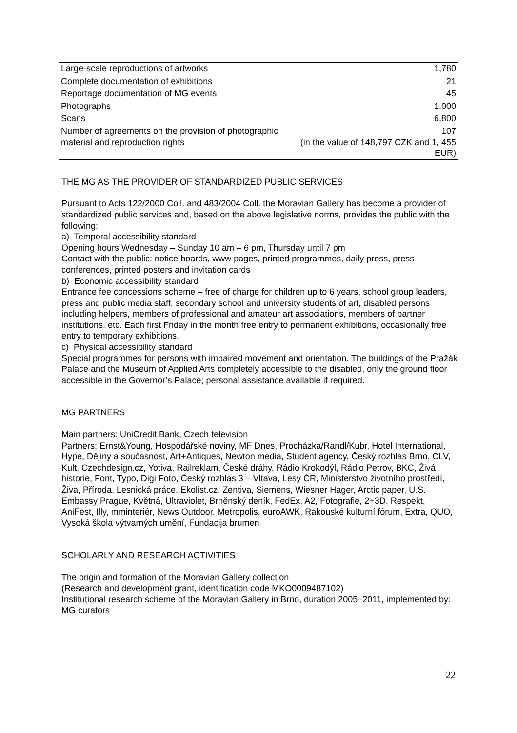| Large-scale reproductions of artworks | 1,780 |
| Complete documentation of exhibitions | 21 |
| Reportage documentation of MG events | 45 |
| Photographs | 1,000 |
| Scans | 6,800 |
| Number of agreements on the provision of photographic material and reproduction rights | 107 (in the value of 148,797 CZK and 1, 455 EUR) |
THE MG AS THE PROVIDER OF STANDARDIZED PUBLIC SERVICES
Pursuant to Acts 122/2000 Coll. and 483/2004 Coll. the Moravian Gallery has become a provider of standardized public services and, based on the above legislative norms, provides the public with the following:
a) Temporal accessibility standard
Opening hours Wednesday – Sunday 10 am – 6 pm, Thursday until 7 pm
Contact with the public: notice boards, www pages, printed programmes, daily press, press conferences, printed posters and invitation cards
b) Economic accessibility standard
Entrance fee concessions scheme – free of charge for children up to 6 years, school group leaders, press and public media staff, secondary school and university students of art, disabled persons including helpers, members of professional and amateur art associations, members of partner institutions, etc. Each first Friday in the month free entry to permanent exhibitions, occasionally free entry to temporary exhibitions.
c) Physical accessibility standard
Special programmes for persons with impaired movement and orientation. The buildings of the Pražák Palace and the Museum of Applied Arts completely accessible to the disabled, only the ground floor accessible in the Governor’s Palace; personal assistance available if required.
MG PARTNERS
Main partners: UniCredit Bank, Czech television
Partners: Ernst&Young, Hospodářské noviny, MF Dnes, Procházka/Randl/Kubr, Hotel International, Hype, Dějiny a současnost, Art+Antiques, Newton media, Student agency, Český rozhlas Brno, CLV, Kult, Czechdesign.cz, Yotiva, Railreklam, České dráhy, Rádio Krokodýl, Rádio Petrov, BKC, Živá historie, Font, Typo, Digi Foto, Český rozhlas 3 – Vltava, Lesy ČR, Ministerstvo životního prostředí, Živa, Příroda, Lesnická práce, Ekolist.cz, Zentiva, Siemens, Wiesner Hager, Arctic paper, U.S. Embassy Prague, Květná, Ultraviolet, Brněnský deník, FedEx, A2, Fotografie, 2+3D, Respekt, AniFest, Illy, mminteriér, News Outdoor, Metropolis, euroAWK, Rakouské kulturní fórum, Extra, QUO, Vysoká škola výtvarných umění, Fundacija brumen
SCHOLARLY AND RESEARCH ACTIVITIES
The origin and formation of the Moravian Gallery collection
(Research and development grant, identification code MKO0009487102)
Institutional research scheme of the Moravian Gallery in Brno, duration 2005–2011, implemented by: MG curators
22